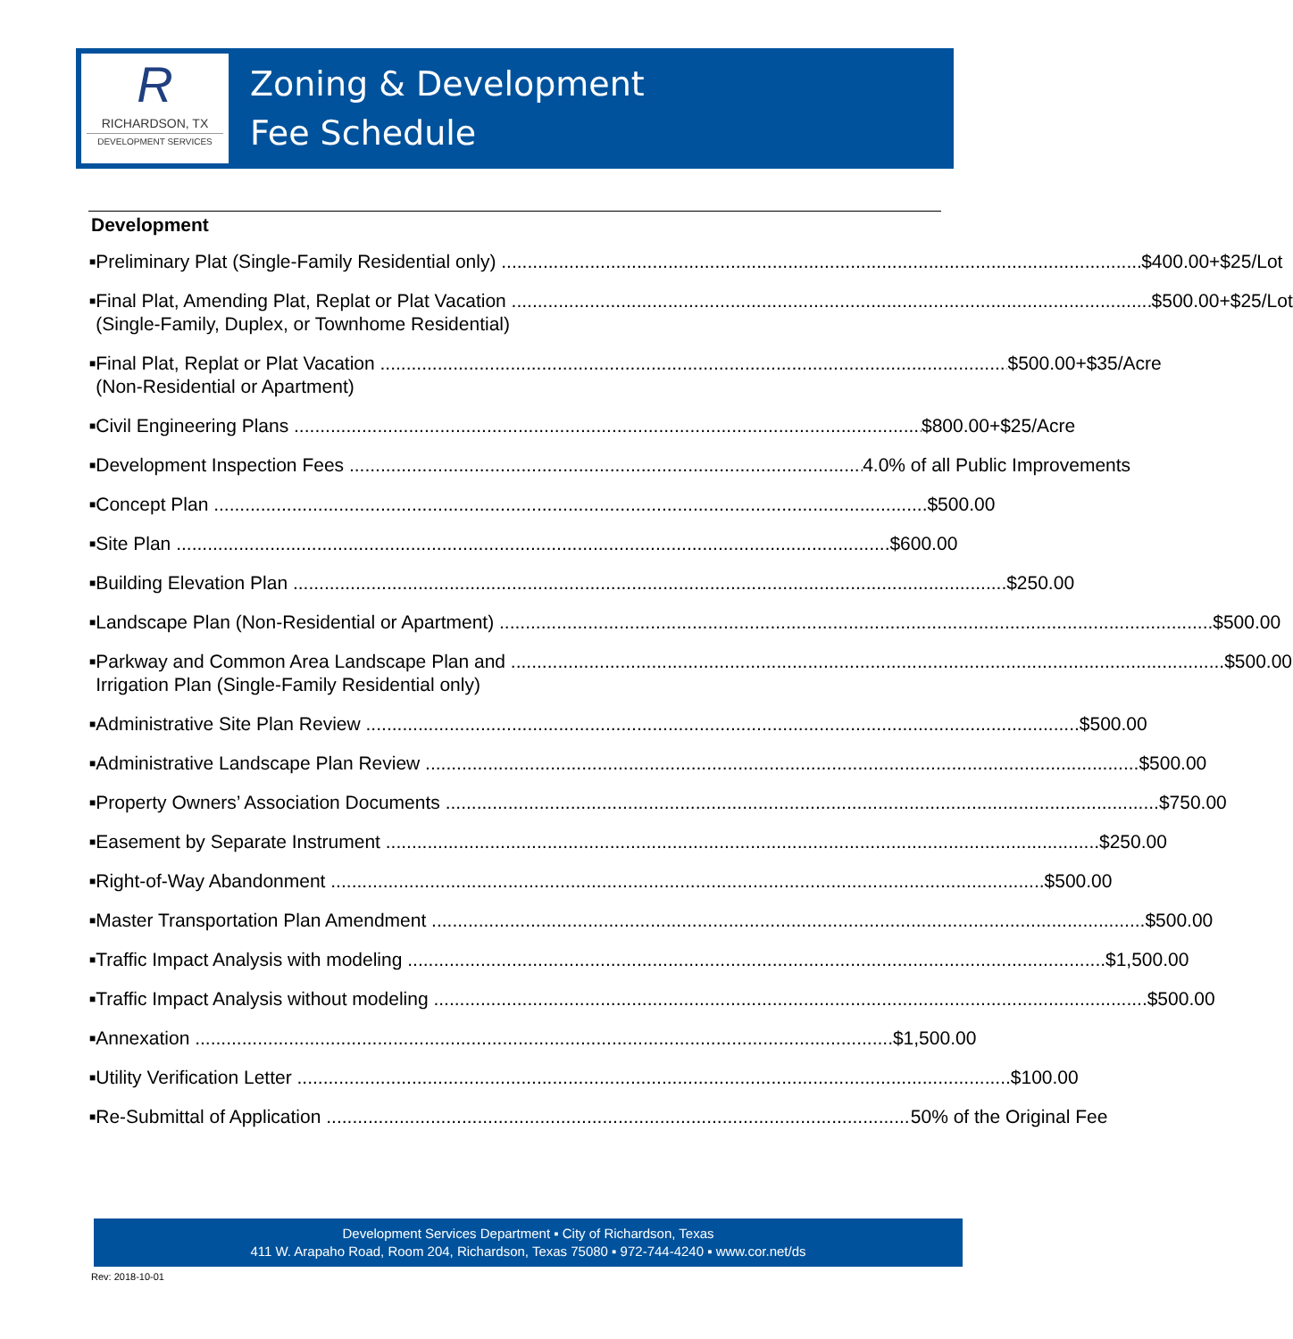R
RICHARDSON, TX
DEVELOPMENT SERVICES
Zoning & Development
Fee Schedule
Development
■
Preliminary Plat (Single-Family Residential only) $400.00+$25/Lot
■
Final Plat, Amending Plat, Replat or Plat Vacation $500.00+$25/Lot (Single-Family, Duplex, or Townhome Residential)
■
Final Plat, Replat or Plat Vacation $500.00+$35/Acre (Non-Residential or Apartment)
■
Civil Engineering Plans $800.00+$25/Acre
■
Development Inspection Fees 4.0% of all Public Improvements
■
Concept Plan $500.00
■
Site Plan $600.00
■
Building Elevation Plan $250.00
■
Landscape Plan (Non-Residential or Apartment) $500.00
■
Parkway and Common Area Landscape Plan and $500.00 Irrigation Plan (Single-Family Residential only)
■
Administrative Site Plan Review $500.00
■
Administrative Landscape Plan Review $500.00
■
Property Owners’ Association Documents $750.00
■
Easement by Separate Instrument $250.00
■
Right-of-Way Abandonment $500.00
■
Master Transportation Plan Amendment $500.00
■
Traffic Impact Analysis with modeling $1,500.00
■
Traffic Impact Analysis without modeling $500.00
■
Annexation $1,500.00
■
Utility Verification Letter $100.00
■
Re-Submittal of Application 50% of the Original Fee
Development Services Department ▪ City of Richardson, Texas
411 W. Arapaho Road, Room 204, Richardson, Texas 75080 ▪ 972-744-4240 ▪ www.cor.net/ds
Rev: 2018-10-01